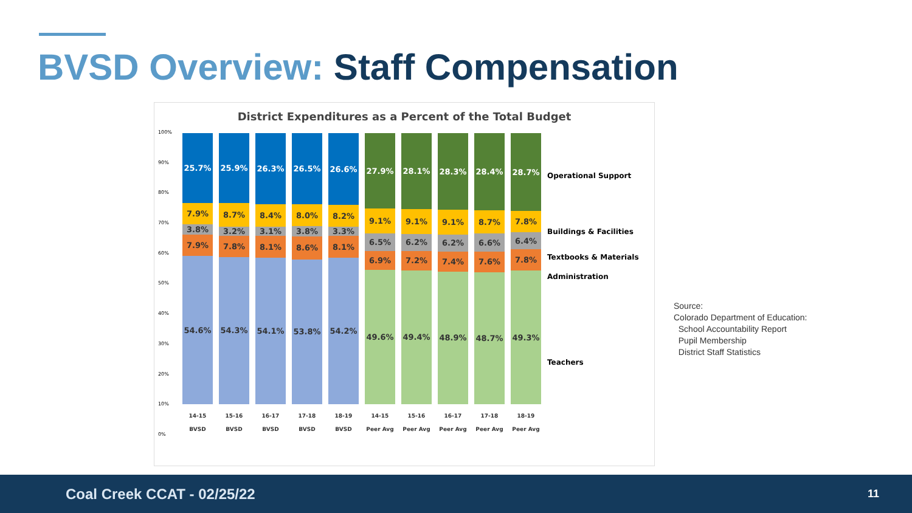BVSD Overview: Staff Compensation
District Expenditures as a Percent of the Total Budget
100%
90%
80%
70%
60%
50%
40%
30%
20%
10%
0%
25.7%
7.9%
3.8%
7.9%
54.6%
14-15
BVSD
25.9%
8.7%
3.2%
7.8%
54.3%
15-16
BVSD
26.3%
8.4%
3.1%
8.1%
54.1%
16-17
BVSD
26.5%
8.0%
3.8%
8.6%
53.8%
17-18
BVSD
26.6%
8.2%
3.3%
8.1%
54.2%
18-19
BVSD
27.9%
9.1%
6.5%
6.9%
49.6%
14-15
Peer Avg
28.1%
9.1%
6.2%
7.2%
49.4%
15-16
Peer Avg
28.3%
9.1%
6.2%
7.4%
48.9%
16-17
Peer Avg
28.4%
8.7%
6.6%
7.6%
48.7%
17-18
Peer Avg
28.7%
7.8%
6.4%
7.8%
49.3%
18-19
Peer Avg
Operational Support
Buildings & Facilities
Textbooks & Materials
Administration
Teachers
Source:
Colorado Department of Education:
School Accountability Report
Pupil Membership
District Staff Statistics
Coal Creek CCAT - 02/25/22 11